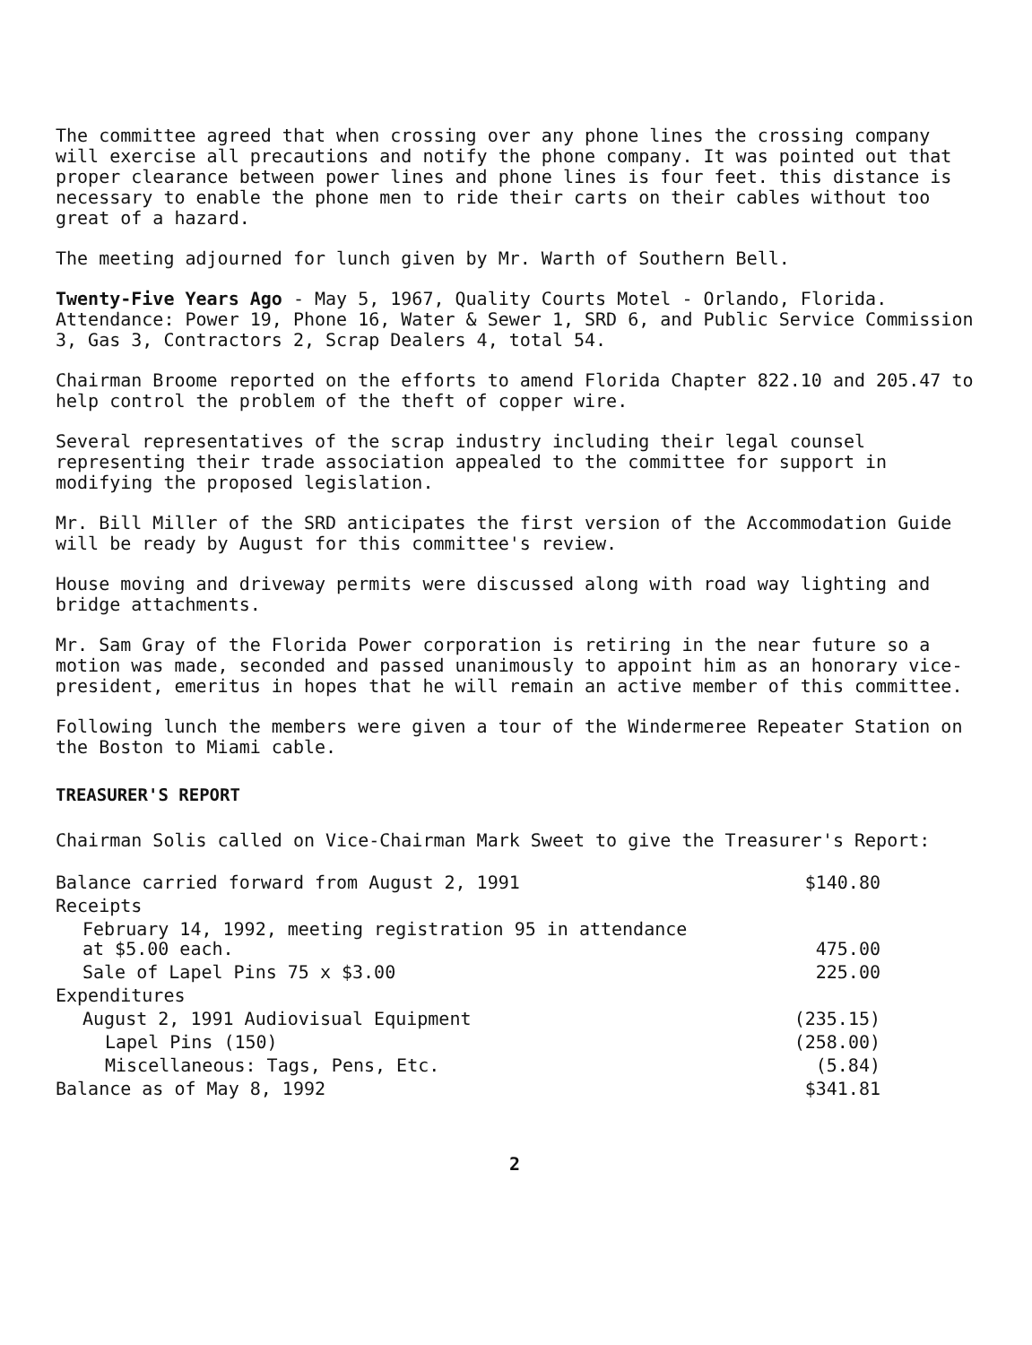The committee agreed that when crossing over any phone lines the crossing company will exercise all precautions and notify the phone company. It was pointed out that proper clearance between power lines and phone lines is four feet. this distance is necessary to enable the phone men to ride their carts on their cables without too great of a hazard.
The meeting adjourned for lunch given by Mr. Warth of Southern Bell.
Twenty-Five Years Ago - May 5, 1967, Quality Courts Motel - Orlando, Florida. Attendance: Power 19, Phone 16, Water & Sewer 1, SRD 6, and Public Service Commission 3, Gas 3, Contractors 2, Scrap Dealers 4, total 54.
Chairman Broome reported on the efforts to amend Florida Chapter 822.10 and 205.47 to help control the problem of the theft of copper wire.
Several representatives of the scrap industry including their legal counsel representing their trade association appealed to the committee for support in modifying the proposed legislation.
Mr. Bill Miller of the SRD anticipates the first version of the Accommodation Guide will be ready by August for this committee's review.
House moving and driveway permits were discussed along with road way lighting and bridge attachments.
Mr. Sam Gray of the Florida Power corporation is retiring in the near future so a motion was made, seconded and passed unanimously to appoint him as an honorary vice-president, emeritus in hopes that he will remain an active member of this committee.
Following lunch the members were given a tour of the Windermeree Repeater Station on the Boston to Miami cable.
TREASURER'S REPORT
Chairman Solis called on Vice-Chairman Mark Sweet to give the Treasurer's Report:
| Balance carried forward from August 2, 1991 | $140.80 |
| Receipts | |
| February 14, 1992, meeting registration 95 in attendance at $5.00 each. | 475.00 |
| Sale of Lapel Pins 75 x $3.00 | 225.00 |
| Expenditures | |
| August 2, 1991 Audiovisual Equipment | (235.15) |
| Lapel Pins (150) | (258.00) |
| Miscellaneous: Tags, Pens, Etc. | (5.84) |
| Balance as of May 8, 1992 | $341.81 |
2